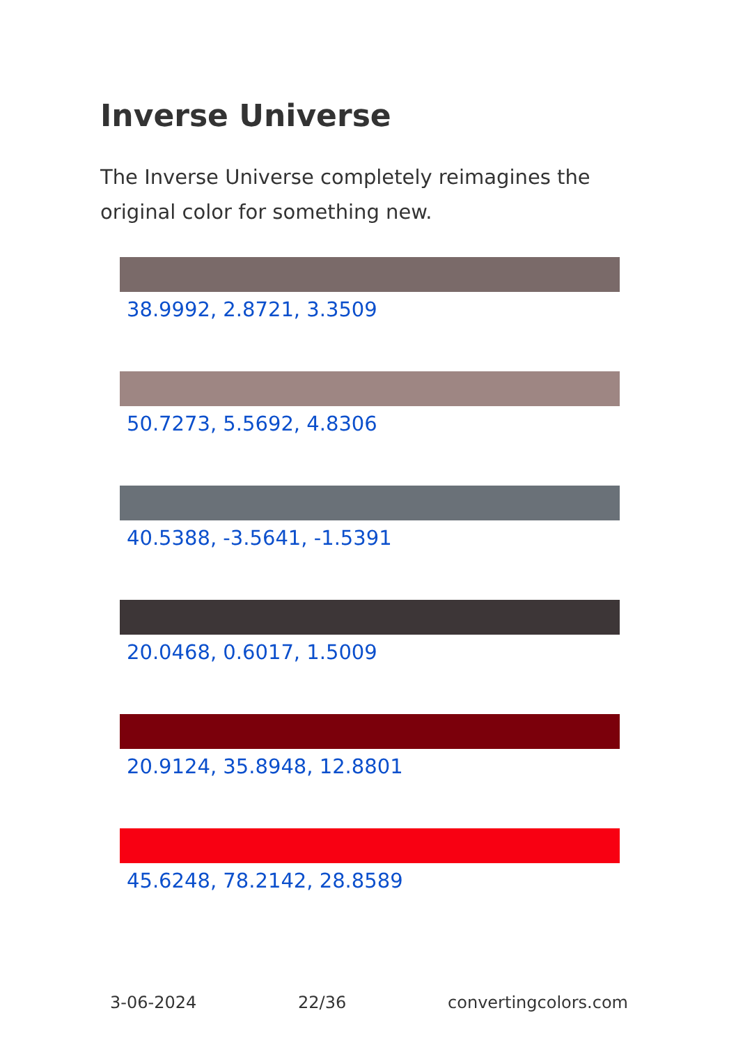Inverse Universe
The Inverse Universe completely reimagines the original color for something new.
38.9992, 2.8721, 3.3509
50.7273, 5.5692, 4.8306
40.5388, -3.5641, -1.5391
20.0468, 0.6017, 1.5009
20.9124, 35.8948, 12.8801
45.6248, 78.2142, 28.8589
3-06-2024 22/36 convertingcolors.com